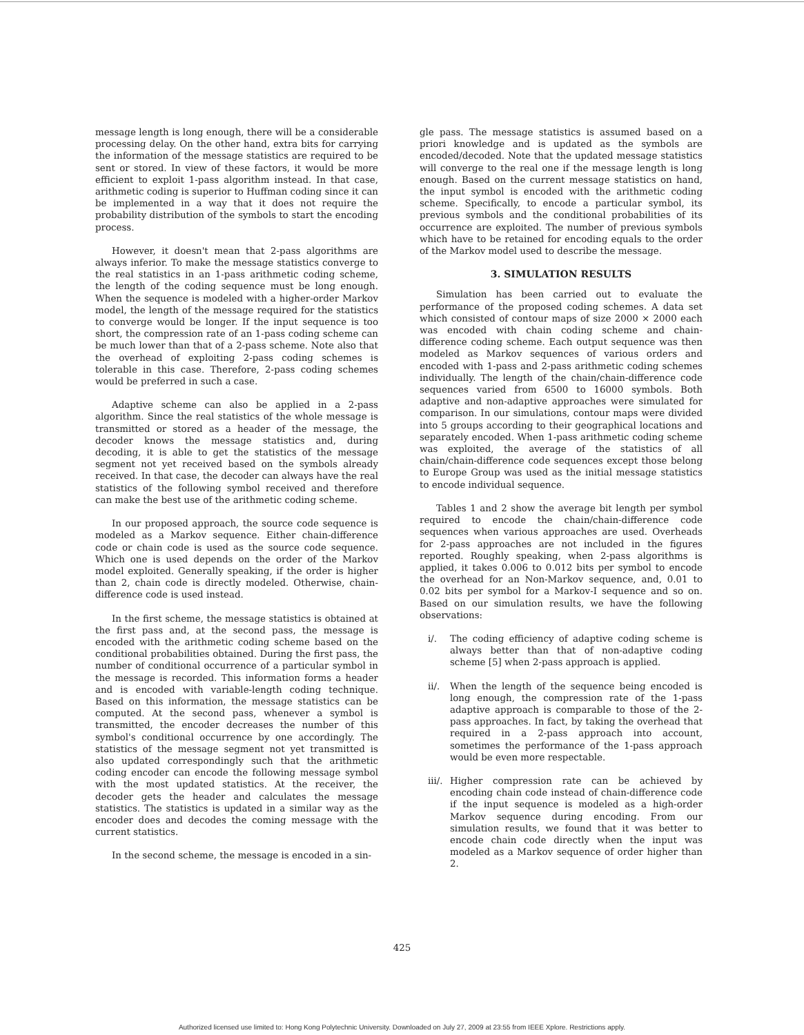message length is long enough, there will be a considerable processing delay. On the other hand, extra bits for carrying the information of the message statistics are required to be sent or stored. In view of these factors, it would be more efficient to exploit 1-pass algorithm instead. In that case, arithmetic coding is superior to Huffman coding since it can be implemented in a way that it does not require the probability distribution of the symbols to start the encoding process.
However, it doesn't mean that 2-pass algorithms are always inferior. To make the message statistics converge to the real statistics in an 1-pass arithmetic coding scheme, the length of the coding sequence must be long enough. When the sequence is modeled with a higher-order Markov model, the length of the message required for the statistics to converge would be longer. If the input sequence is too short, the compression rate of an 1-pass coding scheme can be much lower than that of a 2-pass scheme. Note also that the overhead of exploiting 2-pass coding schemes is tolerable in this case. Therefore, 2-pass coding schemes would be preferred in such a case.
Adaptive scheme can also be applied in a 2-pass algorithm. Since the real statistics of the whole message is transmitted or stored as a header of the message, the decoder knows the message statistics and, during decoding, it is able to get the statistics of the message segment not yet received based on the symbols already received. In that case, the decoder can always have the real statistics of the following symbol received and therefore can make the best use of the arithmetic coding scheme.
In our proposed approach, the source code sequence is modeled as a Markov sequence. Either chain-difference code or chain code is used as the source code sequence. Which one is used depends on the order of the Markov model exploited. Generally speaking, if the order is higher than 2, chain code is directly modeled. Otherwise, chain-difference code is used instead.
In the first scheme, the message statistics is obtained at the first pass and, at the second pass, the message is encoded with the arithmetic coding scheme based on the conditional probabilities obtained. During the first pass, the number of conditional occurrence of a particular symbol in the message is recorded. This information forms a header and is encoded with variable-length coding technique. Based on this information, the message statistics can be computed. At the second pass, whenever a symbol is transmitted, the encoder decreases the number of this symbol's conditional occurrence by one accordingly. The statistics of the message segment not yet transmitted is also updated correspondingly such that the arithmetic coding encoder can encode the following message symbol with the most updated statistics. At the receiver, the decoder gets the header and calculates the message statistics. The statistics is updated in a similar way as the encoder does and decodes the coming message with the current statistics.
In the second scheme, the message is encoded in a sin-
gle pass. The message statistics is assumed based on a priori knowledge and is updated as the symbols are encoded/decoded. Note that the updated message statistics will converge to the real one if the message length is long enough. Based on the current message statistics on hand, the input symbol is encoded with the arithmetic coding scheme. Specifically, to encode a particular symbol, its previous symbols and the conditional probabilities of its occurrence are exploited. The number of previous symbols which have to be retained for encoding equals to the order of the Markov model used to describe the message.
3. SIMULATION RESULTS
Simulation has been carried out to evaluate the performance of the proposed coding schemes. A data set which consisted of contour maps of size 2000 × 2000 each was encoded with chain coding scheme and chain-difference coding scheme. Each output sequence was then modeled as Markov sequences of various orders and encoded with 1-pass and 2-pass arithmetic coding schemes individually. The length of the chain/chain-difference code sequences varied from 6500 to 16000 symbols. Both adaptive and non-adaptive approaches were simulated for comparison. In our simulations, contour maps were divided into 5 groups according to their geographical locations and separately encoded. When 1-pass arithmetic coding scheme was exploited, the average of the statistics of all chain/chain-difference code sequences except those belong to Europe Group was used as the initial message statistics to encode individual sequence.
Tables 1 and 2 show the average bit length per symbol required to encode the chain/chain-difference code sequences when various approaches are used. Overheads for 2-pass approaches are not included in the figures reported. Roughly speaking, when 2-pass algorithms is applied, it takes 0.006 to 0.012 bits per symbol to encode the overhead for an Non-Markov sequence, and, 0.01 to 0.02 bits per symbol for a Markov-I sequence and so on. Based on our simulation results, we have the following observations:
i/. The coding efficiency of adaptive coding scheme is always better than that of non-adaptive coding scheme [5] when 2-pass approach is applied.
ii/. When the length of the sequence being encoded is long enough, the compression rate of the 1-pass adaptive approach is comparable to those of the 2-pass approaches. In fact, by taking the overhead that required in a 2-pass approach into account, sometimes the performance of the 1-pass approach would be even more respectable.
iii/. Higher compression rate can be achieved by encoding chain code instead of chain-difference code if the input sequence is modeled as a high-order Markov sequence during encoding. From our simulation results, we found that it was better to encode chain code directly when the input was modeled as a Markov sequence of order higher than 2.
425
Authorized licensed use limited to: Hong Kong Polytechnic University. Downloaded on July 27, 2009 at 23:55 from IEEE Xplore. Restrictions apply.